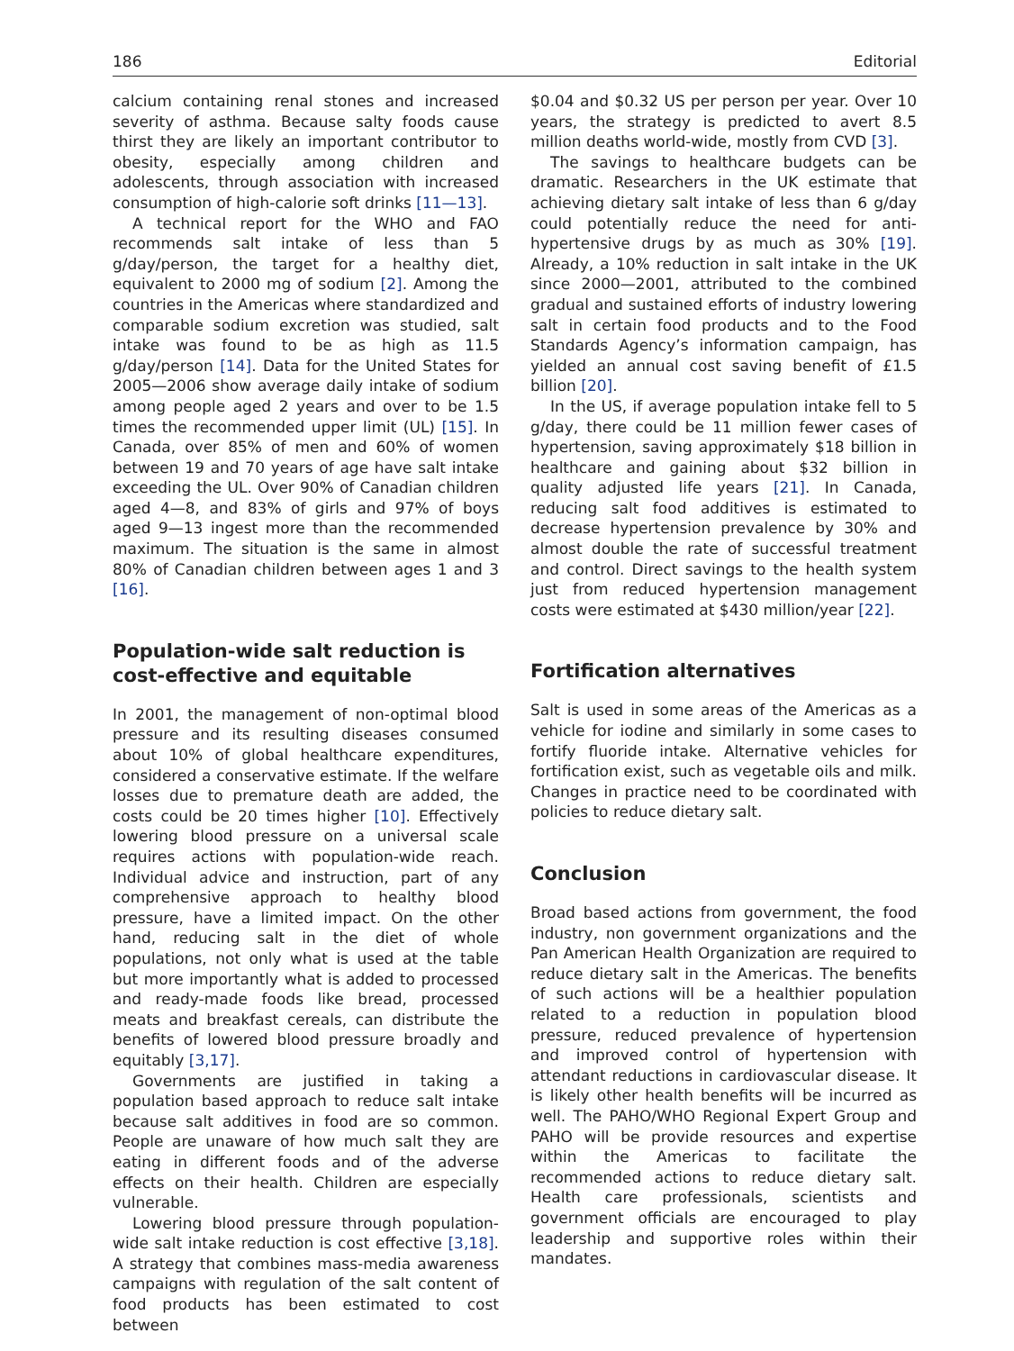186 Editorial
calcium containing renal stones and increased severity of asthma. Because salty foods cause thirst they are likely an important contributor to obesity, especially among children and adolescents, through association with increased consumption of high-calorie soft drinks [11—13].
A technical report for the WHO and FAO recommends salt intake of less than 5 g/day/person, the target for a healthy diet, equivalent to 2000 mg of sodium [2]. Among the countries in the Americas where standardized and comparable sodium excretion was studied, salt intake was found to be as high as 11.5 g/day/person [14]. Data for the United States for 2005—2006 show average daily intake of sodium among people aged 2 years and over to be 1.5 times the recommended upper limit (UL) [15]. In Canada, over 85% of men and 60% of women between 19 and 70 years of age have salt intake exceeding the UL. Over 90% of Canadian children aged 4—8, and 83% of girls and 97% of boys aged 9—13 ingest more than the recommended maximum. The situation is the same in almost 80% of Canadian children between ages 1 and 3 [16].
Population-wide salt reduction is cost-effective and equitable
In 2001, the management of non-optimal blood pressure and its resulting diseases consumed about 10% of global healthcare expenditures, considered a conservative estimate. If the welfare losses due to premature death are added, the costs could be 20 times higher [10]. Effectively lowering blood pressure on a universal scale requires actions with population-wide reach. Individual advice and instruction, part of any comprehensive approach to healthy blood pressure, have a limited impact. On the other hand, reducing salt in the diet of whole populations, not only what is used at the table but more importantly what is added to processed and ready-made foods like bread, processed meats and breakfast cereals, can distribute the benefits of lowered blood pressure broadly and equitably [3,17].
Governments are justified in taking a population based approach to reduce salt intake because salt additives in food are so common. People are unaware of how much salt they are eating in different foods and of the adverse effects on their health. Children are especially vulnerable.
Lowering blood pressure through population-wide salt intake reduction is cost effective [3,18]. A strategy that combines mass-media awareness campaigns with regulation of the salt content of food products has been estimated to cost between
$0.04 and $0.32 US per person per year. Over 10 years, the strategy is predicted to avert 8.5 million deaths world-wide, mostly from CVD [3].
The savings to healthcare budgets can be dramatic. Researchers in the UK estimate that achieving dietary salt intake of less than 6 g/day could potentially reduce the need for anti-hypertensive drugs by as much as 30% [19]. Already, a 10% reduction in salt intake in the UK since 2000—2001, attributed to the combined gradual and sustained efforts of industry lowering salt in certain food products and to the Food Standards Agency’s information campaign, has yielded an annual cost saving benefit of £1.5 billion [20].
In the US, if average population intake fell to 5 g/day, there could be 11 million fewer cases of hypertension, saving approximately $18 billion in healthcare and gaining about $32 billion in quality adjusted life years [21]. In Canada, reducing salt food additives is estimated to decrease hypertension prevalence by 30% and almost double the rate of successful treatment and control. Direct savings to the health system just from reduced hypertension management costs were estimated at $430 million/year [22].
Fortification alternatives
Salt is used in some areas of the Americas as a vehicle for iodine and similarly in some cases to fortify fluoride intake. Alternative vehicles for fortification exist, such as vegetable oils and milk. Changes in practice need to be coordinated with policies to reduce dietary salt.
Conclusion
Broad based actions from government, the food industry, non government organizations and the Pan American Health Organization are required to reduce dietary salt in the Americas. The benefits of such actions will be a healthier population related to a reduction in population blood pressure, reduced prevalence of hypertension and improved control of hypertension with attendant reductions in cardiovascular disease. It is likely other health benefits will be incurred as well. The PAHO/WHO Regional Expert Group and PAHO will be provide resources and expertise within the Americas to facilitate the recommended actions to reduce dietary salt. Health care professionals, scientists and government officials are encouraged to play leadership and supportive roles within their mandates.